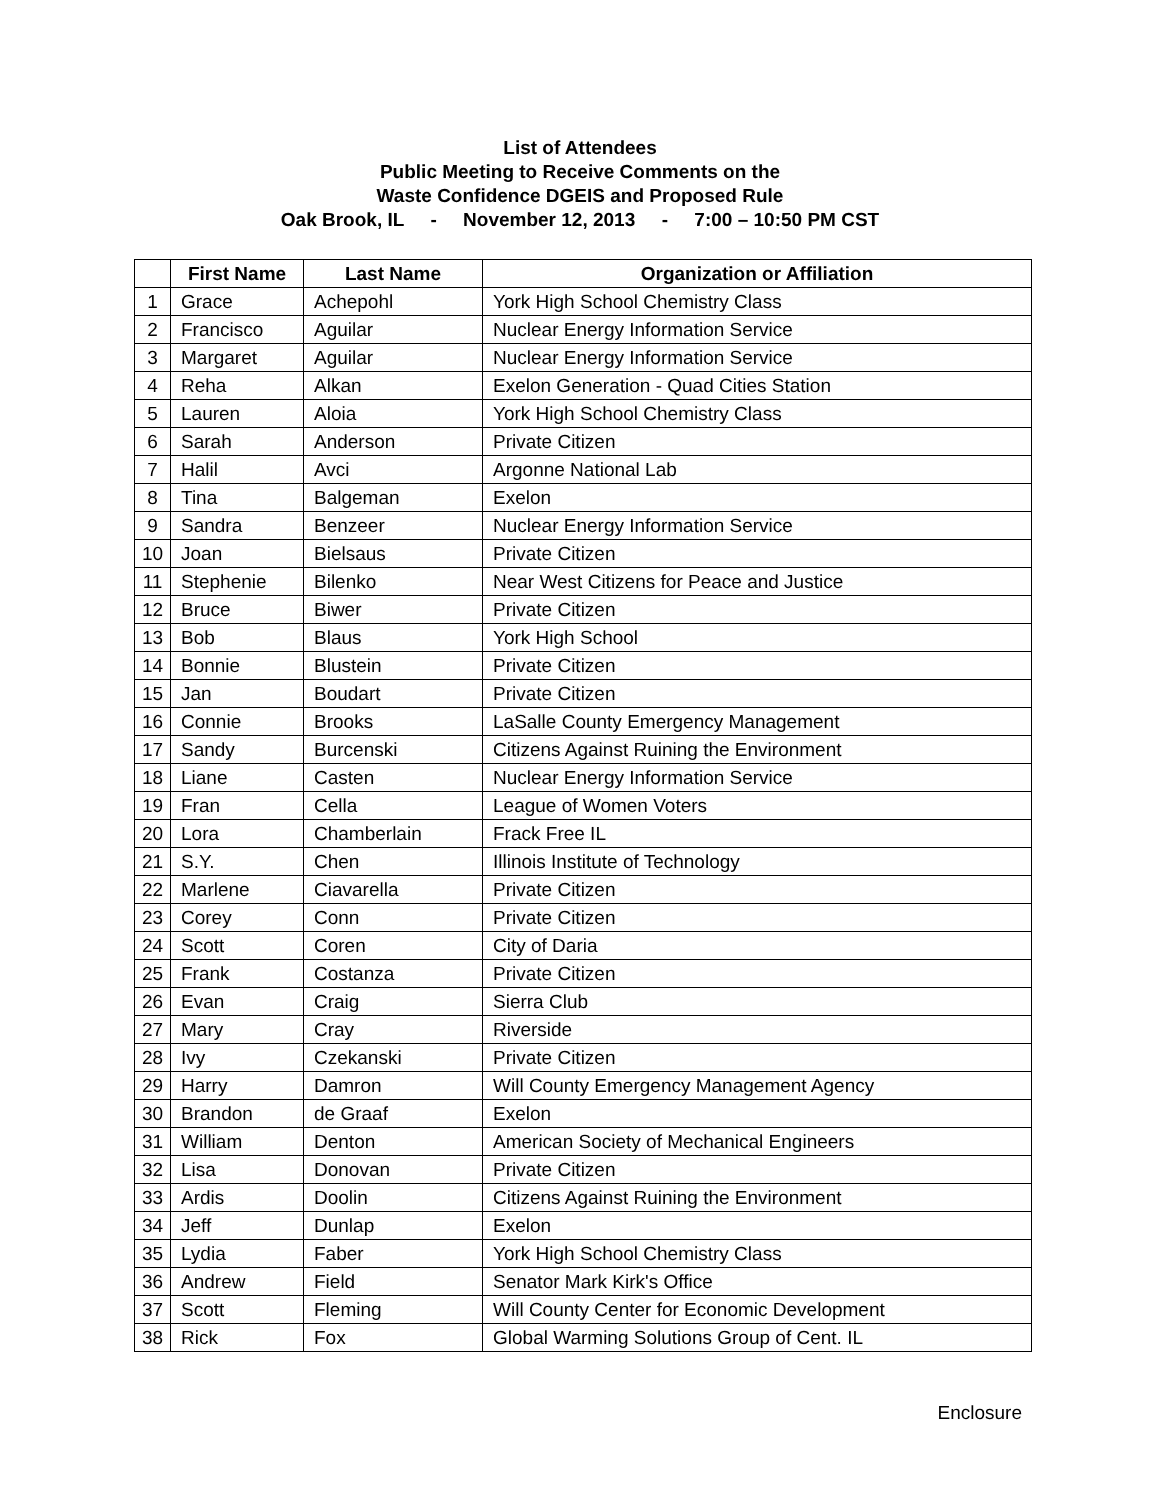List of Attendees
Public Meeting to Receive Comments on the
Waste Confidence DGEIS and Proposed Rule
Oak Brook, IL - November 12, 2013 - 7:00 – 10:50 PM CST
| | First Name | Last Name | Organization or Affiliation |
| --- | --- | --- | --- |
| 1 | Grace | Achepohl | York High School Chemistry Class |
| 2 | Francisco | Aguilar | Nuclear Energy Information Service |
| 3 | Margaret | Aguilar | Nuclear Energy Information Service |
| 4 | Reha | Alkan | Exelon Generation - Quad Cities Station |
| 5 | Lauren | Aloia | York High School Chemistry Class |
| 6 | Sarah | Anderson | Private Citizen |
| 7 | Halil | Avci | Argonne National Lab |
| 8 | Tina | Balgeman | Exelon |
| 9 | Sandra | Benzeer | Nuclear Energy Information Service |
| 10 | Joan | Bielsaus | Private Citizen |
| 11 | Stephenie | Bilenko | Near West Citizens for Peace and Justice |
| 12 | Bruce | Biwer | Private Citizen |
| 13 | Bob | Blaus | York High School |
| 14 | Bonnie | Blustein | Private Citizen |
| 15 | Jan | Boudart | Private Citizen |
| 16 | Connie | Brooks | LaSalle County Emergency Management |
| 17 | Sandy | Burcenski | Citizens Against Ruining the Environment |
| 18 | Liane | Casten | Nuclear Energy Information Service |
| 19 | Fran | Cella | League of Women Voters |
| 20 | Lora | Chamberlain | Frack Free IL |
| 21 | S.Y. | Chen | Illinois Institute of Technology |
| 22 | Marlene | Ciavarella | Private Citizen |
| 23 | Corey | Conn | Private Citizen |
| 24 | Scott | Coren | City of Daria |
| 25 | Frank | Costanza | Private Citizen |
| 26 | Evan | Craig | Sierra Club |
| 27 | Mary | Cray | Riverside |
| 28 | Ivy | Czekanski | Private Citizen |
| 29 | Harry | Damron | Will County Emergency Management Agency |
| 30 | Brandon | de Graaf | Exelon |
| 31 | William | Denton | American Society of Mechanical Engineers |
| 32 | Lisa | Donovan | Private Citizen |
| 33 | Ardis | Doolin | Citizens Against Ruining the Environment |
| 34 | Jeff | Dunlap | Exelon |
| 35 | Lydia | Faber | York High School Chemistry Class |
| 36 | Andrew | Field | Senator Mark Kirk's Office |
| 37 | Scott | Fleming | Will County Center for Economic Development |
| 38 | Rick | Fox | Global Warming Solutions Group of Cent. IL |
Enclosure